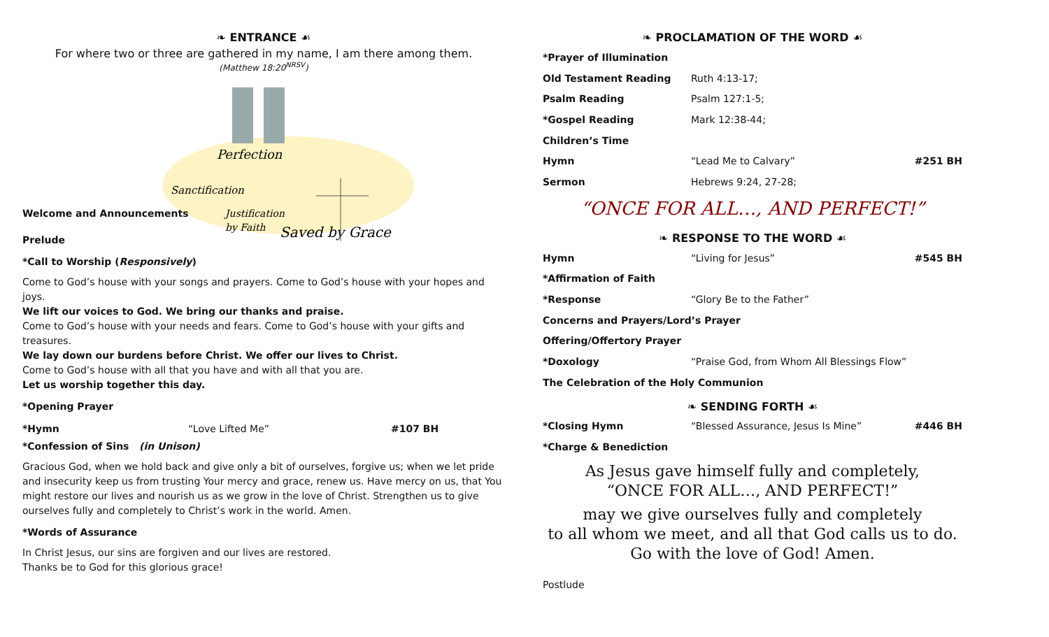❧ ENTRANCE ☙
For where two or three are gathered in my name, I am there among them.
(Matthew 18:20<sup>NRSV</sup>)
Perfection
Sanctification
Justification
by Faith
Saved by Grace
Welcome and Announcements
Prelude
*Call to Worship (Responsively)
Come to God’s house with your songs and prayers. Come to God’s house with your hopes and joys.
We lift our voices to God. We bring our thanks and praise.
Come to God’s house with your needs and fears. Come to God’s house with your gifts and treasures.
We lay down our burdens before Christ. We offer our lives to Christ.
Come to God’s house with all that you have and with all that you are.
Let us worship together this day.
*Opening Prayer
*Hymn “Love Lifted Me” #107 BH
*Confession of Sins (in Unison)
Gracious God, when we hold back and give only a bit of ourselves, forgive us; when we let pride and insecurity keep us from trusting Your mercy and grace, renew us. Have mercy on us, that You might restore our lives and nourish us as we grow in the love of Christ. Strengthen us to give ourselves fully and completely to Christ’s work in the world. Amen.
*Words of Assurance
In Christ Jesus, our sins are forgiven and our lives are restored.
Thanks be to God for this glorious grace!
❧ PROCLAMATION OF THE WORD ☙
*Prayer of Illumination
Old Testament Reading Ruth 4:13-17;
Psalm Reading Psalm 127:1-5;
*Gospel Reading Mark 12:38-44;
Children’s Time
Hymn “Lead Me to Calvary” #251 BH
Sermon Hebrews 9:24, 27-28;
“ONCE FOR ALL…, AND PERFECT!”
❧ RESPONSE TO THE WORD ☙
Hymn “Living for Jesus” #545 BH
*Affirmation of Faith
*Response “Glory Be to the Father”
Concerns and Prayers/Lord’s Prayer
Offering/Offertory Prayer
*Doxology “Praise God, from Whom All Blessings Flow”
The Celebration of the Holy Communion
❧ SENDING FORTH ☙
*Closing Hymn “Blessed Assurance, Jesus Is Mine” #446 BH
*Charge & Benediction
As Jesus gave himself fully and completely,
“ONCE FOR ALL…, AND PERFECT!”
may we give ourselves fully and completely
to all whom we meet, and all that God calls us to do.
Go with the love of God! Amen.
Postlude